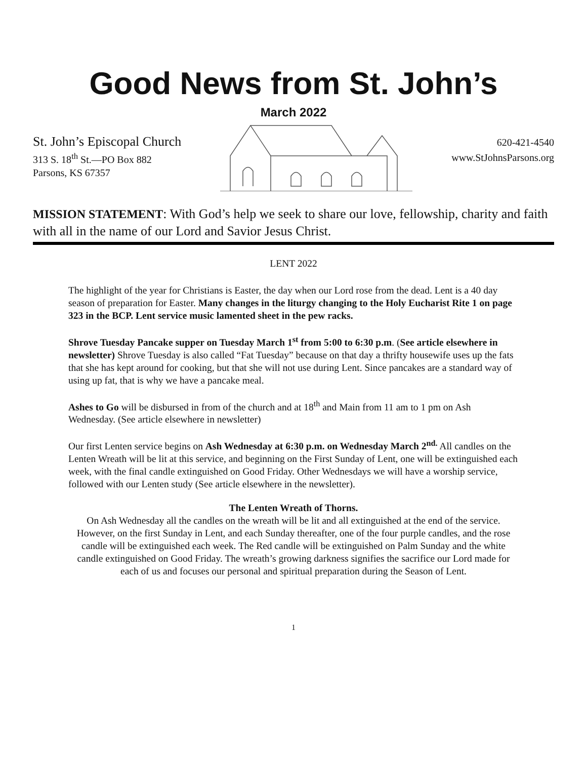Good News from St. John’s
March 2022
St. John’s Episcopal Church
313 S. 18<sup>th</sup> St.—PO Box 882
Parsons, KS 67357
620-421-4540
www.StJohnsParsons.org
MISSION STATEMENT: With God’s help we seek to share our love, fellowship, charity and faith with all in the name of our Lord and Savior Jesus Christ.
LENT 2022
The highlight of the year for Christians is Easter, the day when our Lord rose from the dead. Lent is a 40 day season of preparation for Easter. Many changes in the liturgy changing to the Holy Eucharist Rite 1 on page 323 in the BCP. Lent service music lamented sheet in the pew racks.
Shrove Tuesday Pancake supper on Tuesday March 1<sup>st</sup> from 5:00 to 6:30 p.m. (See article elsewhere in newsletter) Shrove Tuesday is also called “Fat Tuesday” because on that day a thrifty housewife uses up the fats that she has kept around for cooking, but that she will not use during Lent. Since pancakes are a standard way of using up fat, that is why we have a pancake meal.
Ashes to Go will be disbursed in from of the church and at 18<sup>th</sup> and Main from 11 am to 1 pm on Ash Wednesday. (See article elsewhere in newsletter)
Our first Lenten service begins on Ash Wednesday at 6:30 p.m. on Wednesday March 2<sup>nd.</sup> All candles on the Lenten Wreath will be lit at this service, and beginning on the First Sunday of Lent, one will be extinguished each week, with the final candle extinguished on Good Friday. Other Wednesdays we will have a worship service, followed with our Lenten study (See article elsewhere in the newsletter).
The Lenten Wreath of Thorns.
On Ash Wednesday all the candles on the wreath will be lit and all extinguished at the end of the service. However, on the first Sunday in Lent, and each Sunday thereafter, one of the four purple candles, and the rose candle will be extinguished each week. The Red candle will be extinguished on Palm Sunday and the white candle extinguished on Good Friday. The wreath’s growing darkness signifies the sacrifice our Lord made for each of us and focuses our personal and spiritual preparation during the Season of Lent.
1